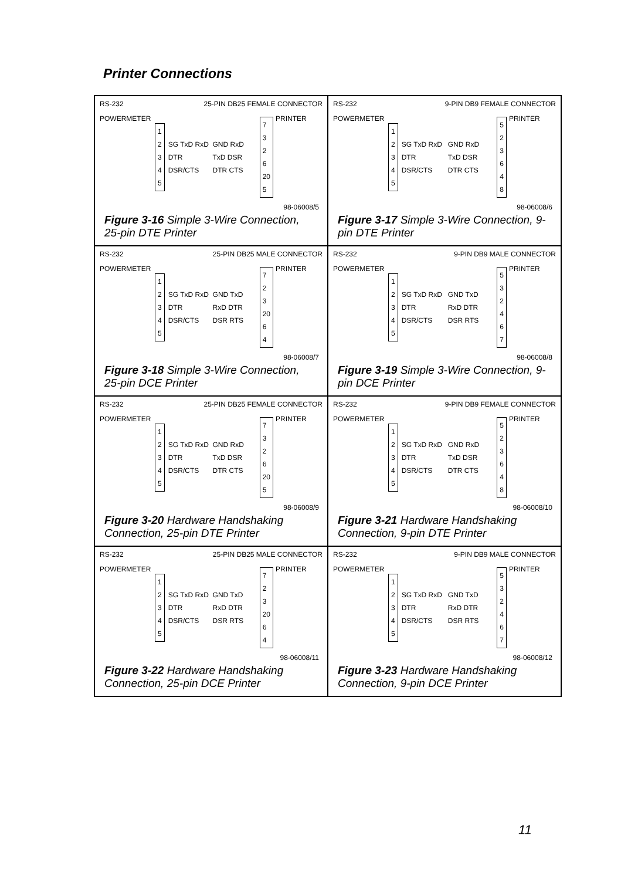Printer Connections
RS-232 25-PIN DB25 FEMALE CONNECTOR
POWERMETER
1
2
3
4
5
SG TxD RxD DTR DSR/CTS GND RxD TxD DSR DTR CTS
7
3
2
6
20
5
PRINTER
98-06008/5
Figure 3-16 Simple 3-Wire Connection, 25-pin DTE Printer
RS-232 9-PIN DB9 FEMALE CONNECTOR
POWERMETER
1
2
3
4
5
SG TxD RxD DTR DSR/CTS GND RxD TxD DSR DTR CTS
5
2
3
6
4
8
PRINTER
98-06008/6
Figure 3-17 Simple 3-Wire Connection, 9-pin DTE Printer
RS-232 25-PIN DB25 MALE CONNECTOR
POWERMETER
1
2
3
4
5
SG TxD RxD DTR DSR/CTS GND TxD RxD DTR DSR RTS
7
2
3
20
6
4
PRINTER
98-06008/7
Figure 3-18 Simple 3-Wire Connection, 25-pin DCE Printer
RS-232 9-PIN DB9 MALE CONNECTOR
POWERMETER
1
2
3
4
5
SG TxD RxD DTR DSR/CTS GND TxD RxD DTR DSR RTS
5
3
2
4
6
7
PRINTER
98-06008/8
Figure 3-19 Simple 3-Wire Connection, 9-pin DCE Printer
RS-232 25-PIN DB25 FEMALE CONNECTOR
POWERMETER
1
2
3
4
5
SG TxD RxD DTR DSR/CTS GND RxD TxD DSR DTR CTS
7
3
2
6
20
5
PRINTER
98-06008/9
Figure 3-20 Hardware Handshaking Connection, 25-pin DTE Printer
RS-232 9-PIN DB9 FEMALE CONNECTOR
POWERMETER
1
2
3
4
5
SG TxD RxD DTR DSR/CTS GND RxD TxD DSR DTR CTS
5
2
3
6
4
8
PRINTER
98-06008/10
Figure 3-21 Hardware Handshaking Connection, 9-pin DTE Printer
RS-232 25-PIN DB25 MALE CONNECTOR
POWERMETER
1
2
3
4
5
SG TxD RxD DTR DSR/CTS GND TxD RxD DTR DSR RTS
7
2
3
20
6
4
PRINTER
98-06008/11
Figure 3-22 Hardware Handshaking Connection, 25-pin DCE Printer
RS-232 9-PIN DB9 MALE CONNECTOR
POWERMETER
1
2
3
4
5
SG TxD RxD DTR DSR/CTS GND TxD RxD DTR DSR RTS
5
3
2
4
6
7
PRINTER
98-06008/12
Figure 3-23 Hardware Handshaking Connection, 9-pin DCE Printer
11